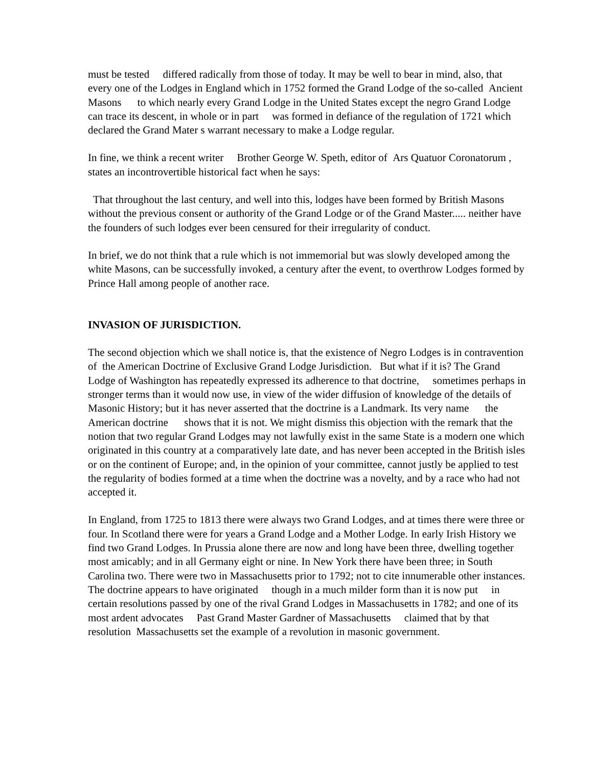must be tested differed radically from those of today. It may be well to bear in mind, also, that every one of the Lodges in England which in 1752 formed the Grand Lodge of the so-called Ancient Masons to which nearly every Grand Lodge in the United States except the negro Grand Lodge can trace its descent, in whole or in part was formed in defiance of the regulation of 1721 which declared the Grand Mater s warrant necessary to make a Lodge regular.
In fine, we think a recent writer Brother George W. Speth, editor of Ars Quatuor Coronatorum , states an incontrovertible historical fact when he says:
That throughout the last century, and well into this, lodges have been formed by British Masons without the previous consent or authority of the Grand Lodge or of the Grand Master..... neither have the founders of such lodges ever been censured for their irregularity of conduct.
In brief, we do not think that a rule which is not immemorial but was slowly developed among the white Masons, can be successfully invoked, a century after the event, to overthrow Lodges formed by Prince Hall among people of another race.
INVASION OF JURISDICTION.
The second objection which we shall notice is, that the existence of Negro Lodges is in contravention of the American Doctrine of Exclusive Grand Lodge Jurisdiction. But what if it is? The Grand Lodge of Washington has repeatedly expressed its adherence to that doctrine, sometimes perhaps in stronger terms than it would now use, in view of the wider diffusion of knowledge of the details of Masonic History; but it has never asserted that the doctrine is a Landmark. Its very name the American doctrine shows that it is not. We might dismiss this objection with the remark that the notion that two regular Grand Lodges may not lawfully exist in the same State is a modern one which originated in this country at a comparatively late date, and has never been accepted in the British isles or on the continent of Europe; and, in the opinion of your committee, cannot justly be applied to test the regularity of bodies formed at a time when the doctrine was a novelty, and by a race who had not accepted it.
In England, from 1725 to 1813 there were always two Grand Lodges, and at times there were three or four. In Scotland there were for years a Grand Lodge and a Mother Lodge. In early Irish History we find two Grand Lodges. In Prussia alone there are now and long have been three, dwelling together most amicably; and in all Germany eight or nine. In New York there have been three; in South Carolina two. There were two in Massachusetts prior to 1792; not to cite innumerable other instances. The doctrine appears to have originated though in a much milder form than it is now put in certain resolutions passed by one of the rival Grand Lodges in Massachusetts in 1782; and one of its most ardent advocates Past Grand Master Gardner of Massachusetts claimed that by that resolution Massachusetts set the example of a revolution in masonic government.